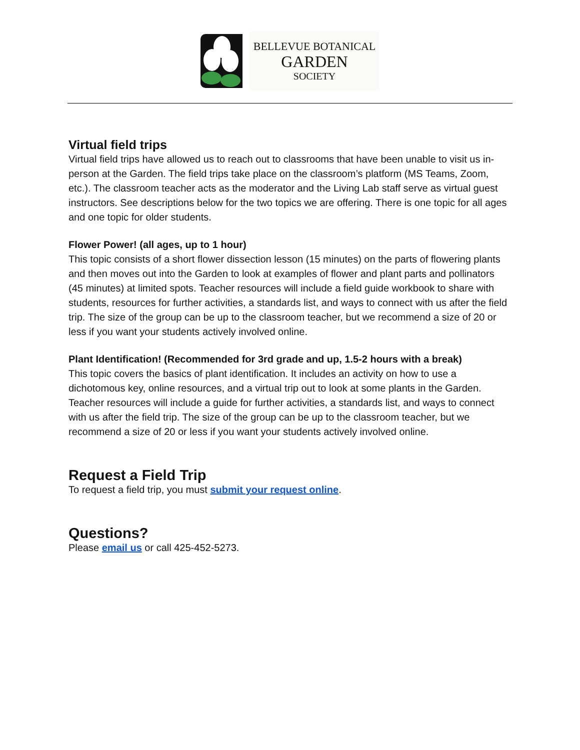BELLEVUE BOTANICAL
GARDEN
SOCIETY
Virtual field trips
Virtual field trips have allowed us to reach out to classrooms that have been unable to visit us in-person at the Garden. The field trips take place on the classroom’s platform (MS Teams, Zoom, etc.). The classroom teacher acts as the moderator and the Living Lab staff serve as virtual guest instructors. See descriptions below for the two topics we are offering. There is one topic for all ages and one topic for older students.
Flower Power! (all ages, up to 1 hour)
This topic consists of a short flower dissection lesson (15 minutes) on the parts of flowering plants and then moves out into the Garden to look at examples of flower and plant parts and pollinators (45 minutes) at limited spots. Teacher resources will include a field guide workbook to share with students, resources for further activities, a standards list, and ways to connect with us after the field trip. The size of the group can be up to the classroom teacher, but we recommend a size of 20 or less if you want your students actively involved online.
Plant Identification! (Recommended for 3rd grade and up, 1.5-2 hours with a break)
This topic covers the basics of plant identification. It includes an activity on how to use a dichotomous key, online resources, and a virtual trip out to look at some plants in the Garden. Teacher resources will include a guide for further activities, a standards list, and ways to connect with us after the field trip. The size of the group can be up to the classroom teacher, but we recommend a size of 20 or less if you want your students actively involved online.
Request a Field Trip
To request a field trip, you must submit your request online.
Questions?
Please email us or call 425-452-5273.